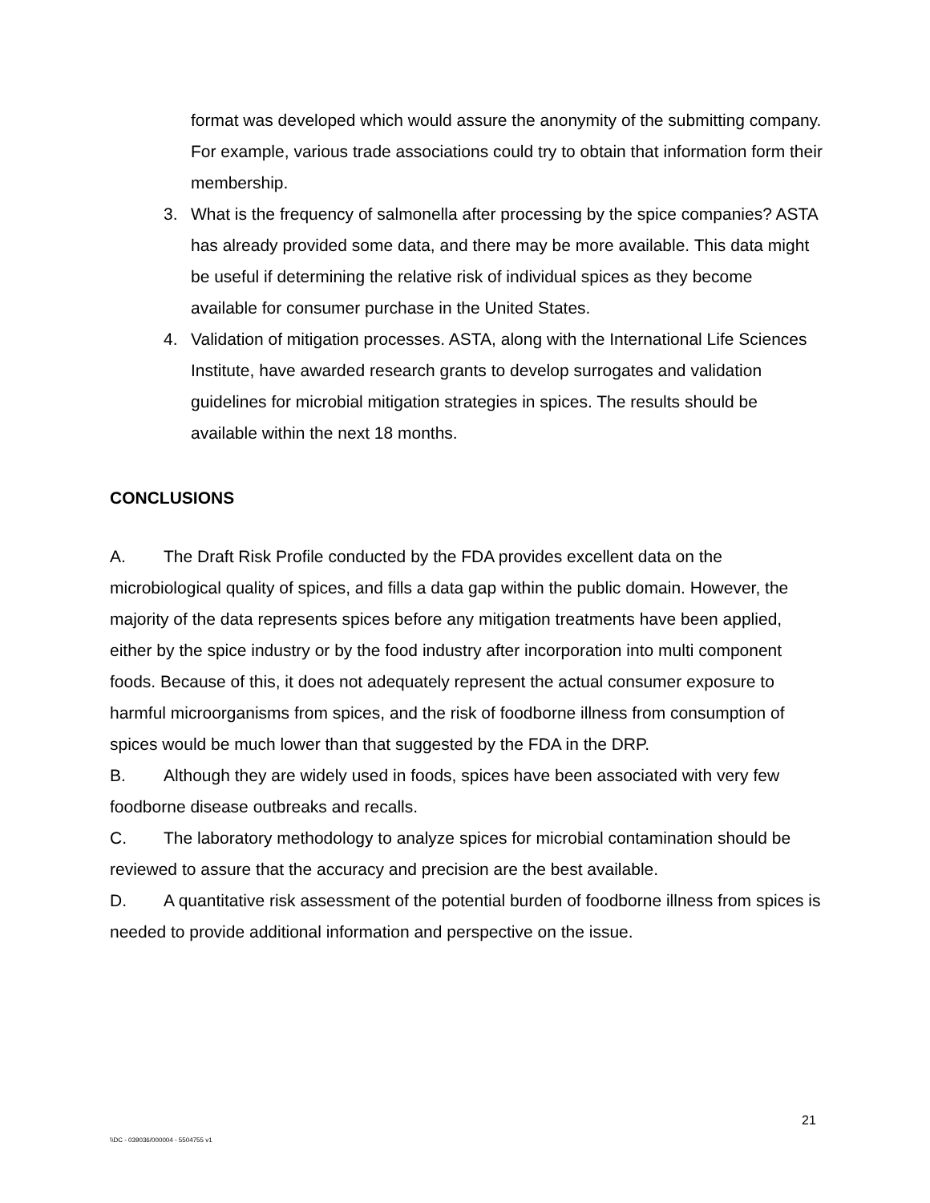format was developed which would assure the anonymity of the submitting company. For example, various trade associations could try to obtain that information form their membership.
3. What is the frequency of salmonella after processing by the spice companies? ASTA has already provided some data, and there may be more available. This data might be useful if determining the relative risk of individual spices as they become available for consumer purchase in the United States.
4. Validation of mitigation processes. ASTA, along with the International Life Sciences Institute, have awarded research grants to develop surrogates and validation guidelines for microbial mitigation strategies in spices. The results should be available within the next 18 months.
CONCLUSIONS
A. The Draft Risk Profile conducted by the FDA provides excellent data on the microbiological quality of spices, and fills a data gap within the public domain. However, the majority of the data represents spices before any mitigation treatments have been applied, either by the spice industry or by the food industry after incorporation into multi component foods. Because of this, it does not adequately represent the actual consumer exposure to harmful microorganisms from spices, and the risk of foodborne illness from consumption of spices would be much lower than that suggested by the FDA in the DRP.
B. Although they are widely used in foods, spices have been associated with very few foodborne disease outbreaks and recalls.
C. The laboratory methodology to analyze spices for microbial contamination should be reviewed to assure that the accuracy and precision are the best available.
D. A quantitative risk assessment of the potential burden of foodborne illness from spices is needed to provide additional information and perspective on the issue.
21
\\DC - 039036/000004 - 5504755 v1